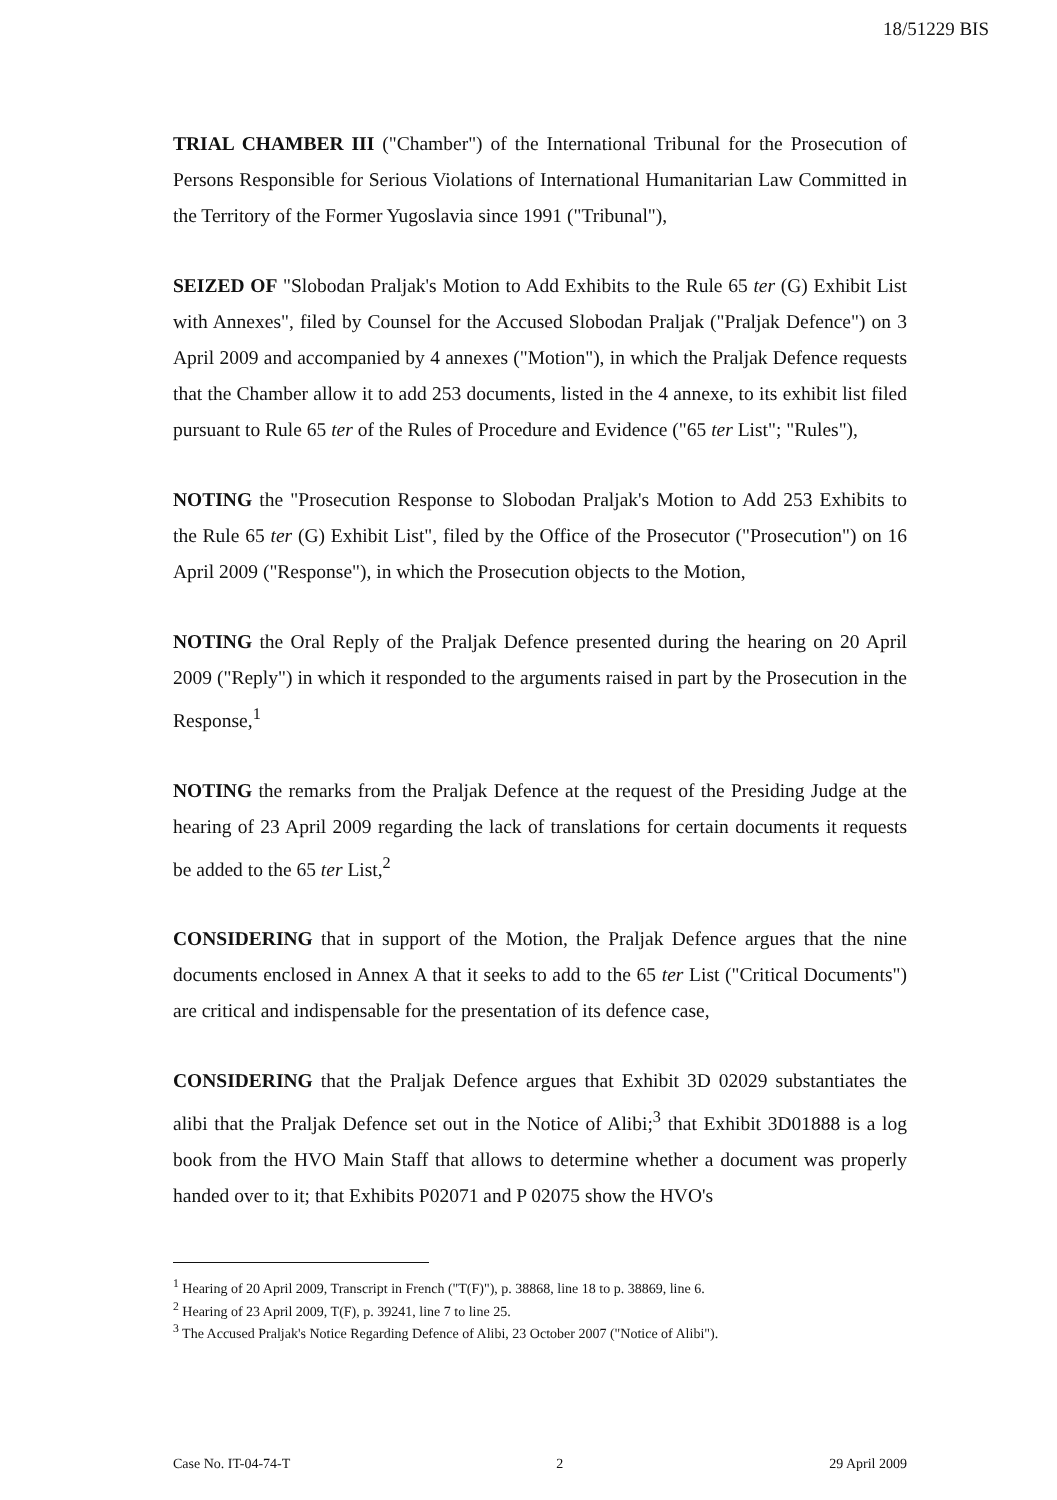18/51229 BIS
TRIAL CHAMBER III ("Chamber") of the International Tribunal for the Prosecution of Persons Responsible for Serious Violations of International Humanitarian Law Committed in the Territory of the Former Yugoslavia since 1991 ("Tribunal"),
SEIZED OF "Slobodan Praljak's Motion to Add Exhibits to the Rule 65 ter (G) Exhibit List with Annexes", filed by Counsel for the Accused Slobodan Praljak ("Praljak Defence") on 3 April 2009 and accompanied by 4 annexes ("Motion"), in which the Praljak Defence requests that the Chamber allow it to add 253 documents, listed in the 4 annexe, to its exhibit list filed pursuant to Rule 65 ter of the Rules of Procedure and Evidence ("65 ter List"; "Rules"),
NOTING the "Prosecution Response to Slobodan Praljak's Motion to Add 253 Exhibits to the Rule 65 ter (G) Exhibit List", filed by the Office of the Prosecutor ("Prosecution") on 16 April 2009 ("Response"), in which the Prosecution objects to the Motion,
NOTING the Oral Reply of the Praljak Defence presented during the hearing on 20 April 2009 ("Reply") in which it responded to the arguments raised in part by the Prosecution in the Response,<sup>1</sup>
NOTING the remarks from the Praljak Defence at the request of the Presiding Judge at the hearing of 23 April 2009 regarding the lack of translations for certain documents it requests be added to the 65 ter List,<sup>2</sup>
CONSIDERING that in support of the Motion, the Praljak Defence argues that the nine documents enclosed in Annex A that it seeks to add to the 65 ter List ("Critical Documents") are critical and indispensable for the presentation of its defence case,
CONSIDERING that the Praljak Defence argues that Exhibit 3D 02029 substantiates the alibi that the Praljak Defence set out in the Notice of Alibi;<sup>3</sup> that Exhibit 3D01888 is a log book from the HVO Main Staff that allows to determine whether a document was properly handed over to it; that Exhibits P02071 and P 02075 show the HVO's
<sup>1</sup> Hearing of 20 April 2009, Transcript in French ("T(F)"), p. 38868, line 18 to p. 38869, line 6.
<sup>2</sup> Hearing of 23 April 2009, T(F), p. 39241, line 7 to line 25.
<sup>3</sup> The Accused Praljak's Notice Regarding Defence of Alibi, 23 October 2007 ("Notice of Alibi").
Case No. IT-04-74-T 2 29 April 2009